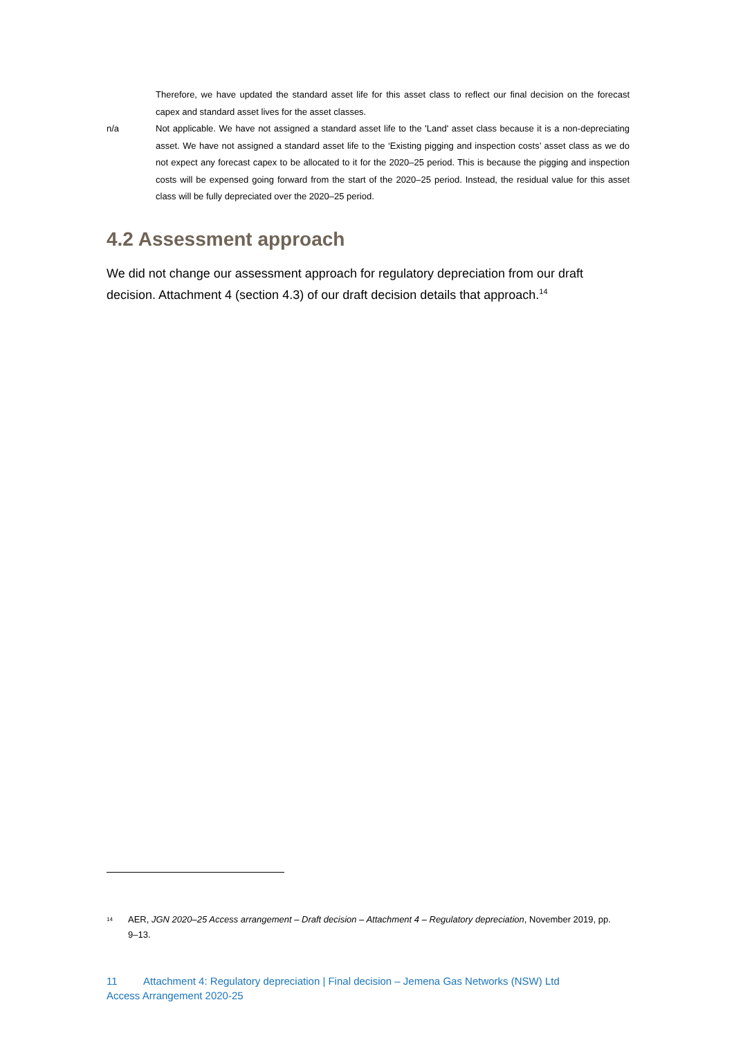Therefore, we have updated the standard asset life for this asset class to reflect our final decision on the forecast capex and standard asset lives for the asset classes.
n/a Not applicable. We have not assigned a standard asset life to the 'Land' asset class because it is a non-depreciating asset. We have not assigned a standard asset life to the ‘Existing pigging and inspection costs’ asset class as we do not expect any forecast capex to be allocated to it for the 2020–25 period. This is because the pigging and inspection costs will be expensed going forward from the start of the 2020–25 period. Instead, the residual value for this asset class will be fully depreciated over the 2020–25 period.
4.2 Assessment approach
We did not change our assessment approach for regulatory depreciation from our draft decision. Attachment 4 (section 4.3) of our draft decision details that approach.<sup>14</sup>
<sup>14</sup>
AER, JGN 2020–25 Access arrangement – Draft decision – Attachment 4 – Regulatory depreciation, November 2019, pp. 9–13.
11 Attachment 4: Regulatory depreciation | Final decision – Jemena Gas Networks (NSW) Ltd
Access Arrangement 2020-25